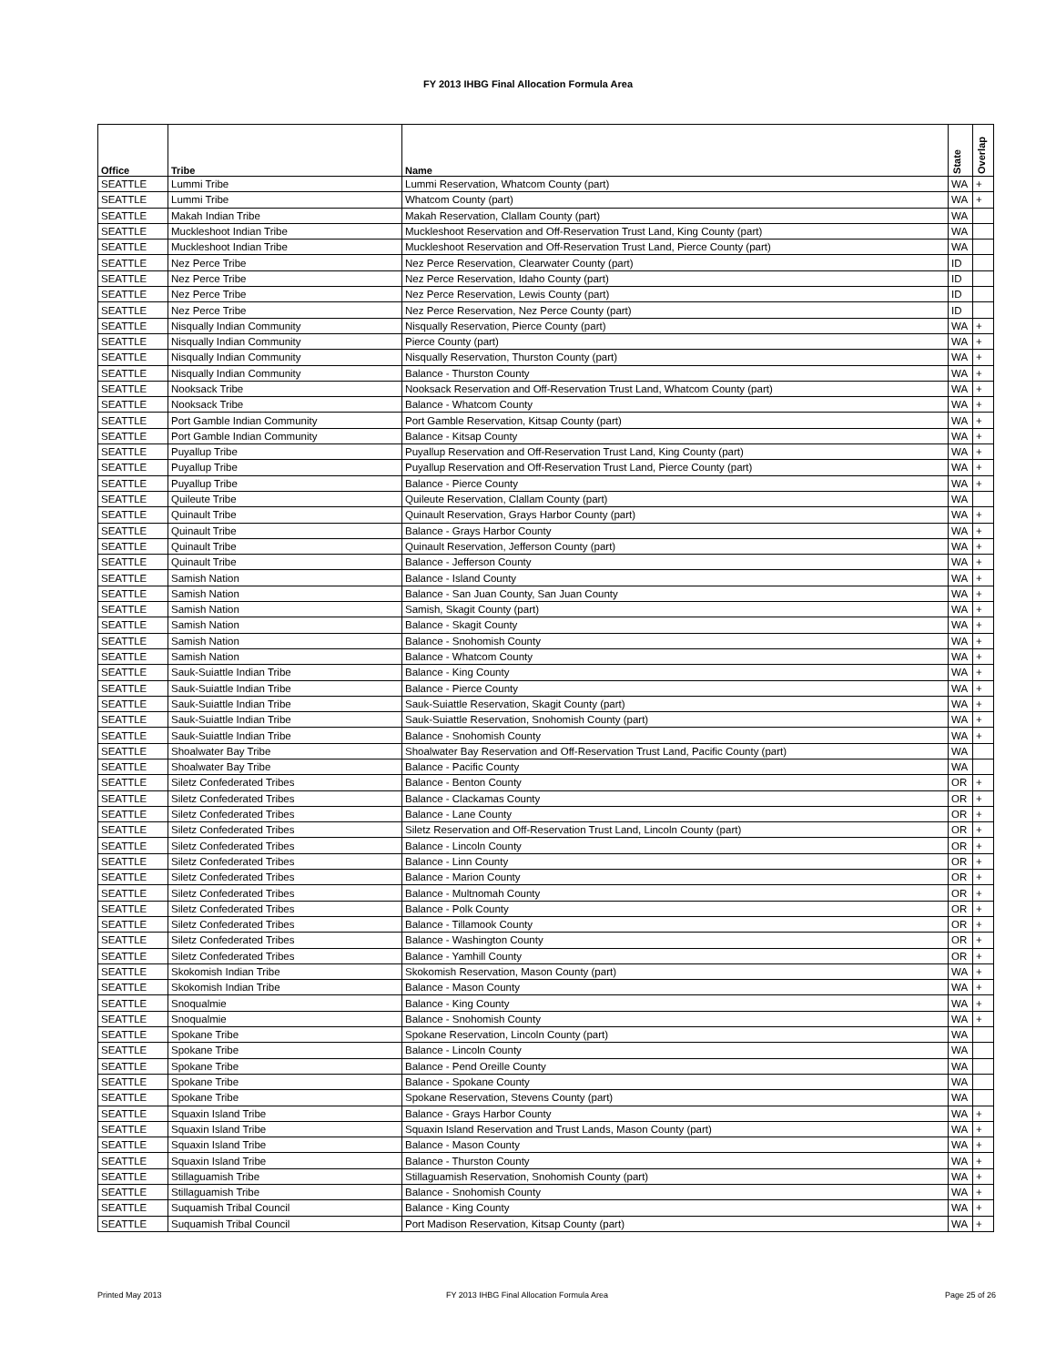FY 2013 IHBG Final Allocation Formula Area
| Office | Tribe | Name | State | Overlap |
| --- | --- | --- | --- | --- |
| SEATTLE | Lummi Tribe | Lummi Reservation, Whatcom County (part) | WA | + |
| SEATTLE | Lummi Tribe | Whatcom County (part) | WA | + |
| SEATTLE | Makah Indian Tribe | Makah Reservation, Clallam County (part) | WA | |
| SEATTLE | Muckleshoot Indian Tribe | Muckleshoot Reservation and Off-Reservation Trust Land, King County (part) | WA | |
| SEATTLE | Muckleshoot Indian Tribe | Muckleshoot Reservation and Off-Reservation Trust Land, Pierce County (part) | WA | |
| SEATTLE | Nez Perce Tribe | Nez Perce Reservation, Clearwater County (part) | ID | |
| SEATTLE | Nez Perce Tribe | Nez Perce Reservation, Idaho County (part) | ID | |
| SEATTLE | Nez Perce Tribe | Nez Perce Reservation, Lewis County (part) | ID | |
| SEATTLE | Nez Perce Tribe | Nez Perce Reservation, Nez Perce County (part) | ID | |
| SEATTLE | Nisqually Indian Community | Nisqually Reservation, Pierce County (part) | WA | + |
| SEATTLE | Nisqually Indian Community | Pierce County (part) | WA | + |
| SEATTLE | Nisqually Indian Community | Nisqually Reservation, Thurston County (part) | WA | + |
| SEATTLE | Nisqually Indian Community | Balance - Thurston County | WA | + |
| SEATTLE | Nooksack Tribe | Nooksack Reservation and Off-Reservation Trust Land, Whatcom County (part) | WA | + |
| SEATTLE | Nooksack Tribe | Balance - Whatcom County | WA | + |
| SEATTLE | Port Gamble Indian Community | Port Gamble Reservation, Kitsap County (part) | WA | + |
| SEATTLE | Port Gamble Indian Community | Balance - Kitsap County | WA | + |
| SEATTLE | Puyallup Tribe | Puyallup Reservation and Off-Reservation Trust Land, King County (part) | WA | + |
| SEATTLE | Puyallup Tribe | Puyallup Reservation and Off-Reservation Trust Land, Pierce County (part) | WA | + |
| SEATTLE | Puyallup Tribe | Balance - Pierce County | WA | + |
| SEATTLE | Quileute Tribe | Quileute Reservation, Clallam County (part) | WA | |
| SEATTLE | Quinault Tribe | Quinault Reservation, Grays Harbor County (part) | WA | + |
| SEATTLE | Quinault Tribe | Balance - Grays Harbor County | WA | + |
| SEATTLE | Quinault Tribe | Quinault Reservation, Jefferson County (part) | WA | + |
| SEATTLE | Quinault Tribe | Balance - Jefferson County | WA | + |
| SEATTLE | Samish Nation | Balance - Island County | WA | + |
| SEATTLE | Samish Nation | Balance - San Juan County, San Juan County | WA | + |
| SEATTLE | Samish Nation | Samish, Skagit County (part) | WA | + |
| SEATTLE | Samish Nation | Balance - Skagit County | WA | + |
| SEATTLE | Samish Nation | Balance - Snohomish County | WA | + |
| SEATTLE | Samish Nation | Balance - Whatcom County | WA | + |
| SEATTLE | Sauk-Suiattle Indian Tribe | Balance - King County | WA | + |
| SEATTLE | Sauk-Suiattle Indian Tribe | Balance - Pierce County | WA | + |
| SEATTLE | Sauk-Suiattle Indian Tribe | Sauk-Suiattle Reservation, Skagit County (part) | WA | + |
| SEATTLE | Sauk-Suiattle Indian Tribe | Sauk-Suiattle Reservation, Snohomish County (part) | WA | + |
| SEATTLE | Sauk-Suiattle Indian Tribe | Balance - Snohomish County | WA | + |
| SEATTLE | Shoalwater Bay Tribe | Shoalwater Bay Reservation and Off-Reservation Trust Land, Pacific County (part) | WA | |
| SEATTLE | Shoalwater Bay Tribe | Balance - Pacific County | WA | |
| SEATTLE | Siletz Confederated Tribes | Balance - Benton County | OR | + |
| SEATTLE | Siletz Confederated Tribes | Balance - Clackamas County | OR | + |
| SEATTLE | Siletz Confederated Tribes | Balance - Lane County | OR | + |
| SEATTLE | Siletz Confederated Tribes | Siletz Reservation and Off-Reservation Trust Land, Lincoln County (part) | OR | + |
| SEATTLE | Siletz Confederated Tribes | Balance - Lincoln County | OR | + |
| SEATTLE | Siletz Confederated Tribes | Balance - Linn County | OR | + |
| SEATTLE | Siletz Confederated Tribes | Balance - Marion County | OR | + |
| SEATTLE | Siletz Confederated Tribes | Balance - Multnomah County | OR | + |
| SEATTLE | Siletz Confederated Tribes | Balance - Polk County | OR | + |
| SEATTLE | Siletz Confederated Tribes | Balance - Tillamook County | OR | + |
| SEATTLE | Siletz Confederated Tribes | Balance - Washington County | OR | + |
| SEATTLE | Siletz Confederated Tribes | Balance - Yamhill County | OR | + |
| SEATTLE | Skokomish Indian Tribe | Skokomish Reservation, Mason County (part) | WA | + |
| SEATTLE | Skokomish Indian Tribe | Balance - Mason County | WA | + |
| SEATTLE | Snoqualmie | Balance - King County | WA | + |
| SEATTLE | Snoqualmie | Balance - Snohomish County | WA | + |
| SEATTLE | Spokane Tribe | Spokane Reservation, Lincoln County (part) | WA | |
| SEATTLE | Spokane Tribe | Balance - Lincoln County | WA | |
| SEATTLE | Spokane Tribe | Balance - Pend Oreille County | WA | |
| SEATTLE | Spokane Tribe | Balance - Spokane County | WA | |
| SEATTLE | Spokane Tribe | Spokane Reservation, Stevens County (part) | WA | |
| SEATTLE | Squaxin Island Tribe | Balance - Grays Harbor County | WA | + |
| SEATTLE | Squaxin Island Tribe | Squaxin Island Reservation and Trust Lands, Mason County (part) | WA | + |
| SEATTLE | Squaxin Island Tribe | Balance - Mason County | WA | + |
| SEATTLE | Squaxin Island Tribe | Balance - Thurston County | WA | + |
| SEATTLE | Stillaguamish Tribe | Stillaguamish Reservation, Snohomish County (part) | WA | + |
| SEATTLE | Stillaguamish Tribe | Balance - Snohomish County | WA | + |
| SEATTLE | Suquamish Tribal Council | Balance - King County | WA | + |
| SEATTLE | Suquamish Tribal Council | Port Madison Reservation, Kitsap County (part) | WA | + |
Printed May 2013
FY 2013 IHBG Final Allocation Formula Area
Page 25 of 26